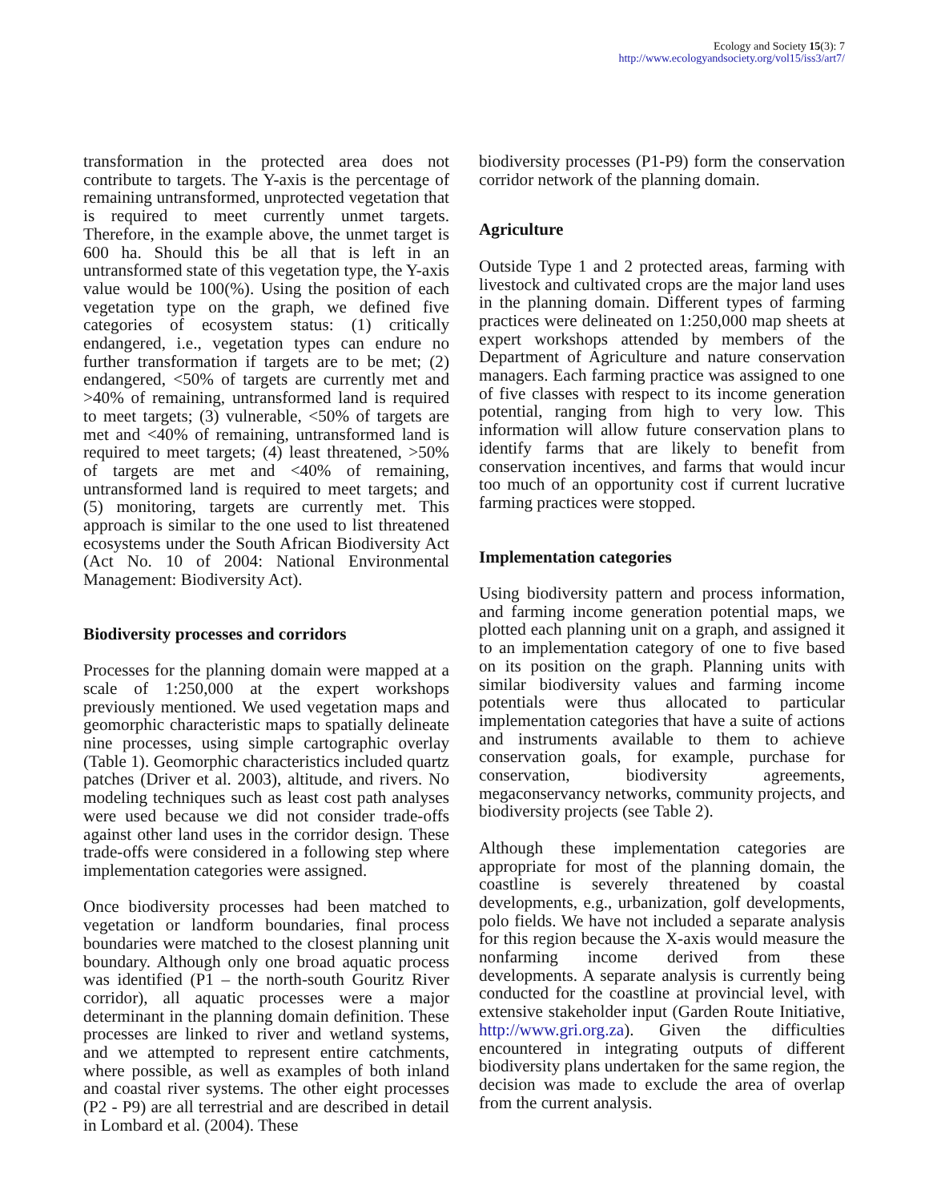Ecology and Society 15(3): 7
http://www.ecologyandsociety.org/vol15/iss3/art7/
transformation in the protected area does not contribute to targets. The Y-axis is the percentage of remaining untransformed, unprotected vegetation that is required to meet currently unmet targets. Therefore, in the example above, the unmet target is 600 ha. Should this be all that is left in an untransformed state of this vegetation type, the Y-axis value would be 100(%). Using the position of each vegetation type on the graph, we defined five categories of ecosystem status: (1) critically endangered, i.e., vegetation types can endure no further transformation if targets are to be met; (2) endangered, <50% of targets are currently met and >40% of remaining, untransformed land is required to meet targets; (3) vulnerable, <50% of targets are met and <40% of remaining, untransformed land is required to meet targets; (4) least threatened, >50% of targets are met and <40% of remaining, untransformed land is required to meet targets; and (5) monitoring, targets are currently met. This approach is similar to the one used to list threatened ecosystems under the South African Biodiversity Act (Act No. 10 of 2004: National Environmental Management: Biodiversity Act).
Biodiversity processes and corridors
Processes for the planning domain were mapped at a scale of 1:250,000 at the expert workshops previously mentioned. We used vegetation maps and geomorphic characteristic maps to spatially delineate nine processes, using simple cartographic overlay (Table 1). Geomorphic characteristics included quartz patches (Driver et al. 2003), altitude, and rivers. No modeling techniques such as least cost path analyses were used because we did not consider trade-offs against other land uses in the corridor design. These trade-offs were considered in a following step where implementation categories were assigned.
Once biodiversity processes had been matched to vegetation or landform boundaries, final process boundaries were matched to the closest planning unit boundary. Although only one broad aquatic process was identified (P1 – the north-south Gouritz River corridor), all aquatic processes were a major determinant in the planning domain definition. These processes are linked to river and wetland systems, and we attempted to represent entire catchments, where possible, as well as examples of both inland and coastal river systems. The other eight processes (P2 - P9) are all terrestrial and are described in detail in Lombard et al. (2004). These
biodiversity processes (P1-P9) form the conservation corridor network of the planning domain.
Agriculture
Outside Type 1 and 2 protected areas, farming with livestock and cultivated crops are the major land uses in the planning domain. Different types of farming practices were delineated on 1:250,000 map sheets at expert workshops attended by members of the Department of Agriculture and nature conservation managers. Each farming practice was assigned to one of five classes with respect to its income generation potential, ranging from high to very low. This information will allow future conservation plans to identify farms that are likely to benefit from conservation incentives, and farms that would incur too much of an opportunity cost if current lucrative farming practices were stopped.
Implementation categories
Using biodiversity pattern and process information, and farming income generation potential maps, we plotted each planning unit on a graph, and assigned it to an implementation category of one to five based on its position on the graph. Planning units with similar biodiversity values and farming income potentials were thus allocated to particular implementation categories that have a suite of actions and instruments available to them to achieve conservation goals, for example, purchase for conservation, biodiversity agreements, megaconservancy networks, community projects, and biodiversity projects (see Table 2).
Although these implementation categories are appropriate for most of the planning domain, the coastline is severely threatened by coastal developments, e.g., urbanization, golf developments, polo fields. We have not included a separate analysis for this region because the X-axis would measure the nonfarming income derived from these developments. A separate analysis is currently being conducted for the coastline at provincial level, with extensive stakeholder input (Garden Route Initiative, http://www.gri.org.za). Given the difficulties encountered in integrating outputs of different biodiversity plans undertaken for the same region, the decision was made to exclude the area of overlap from the current analysis.